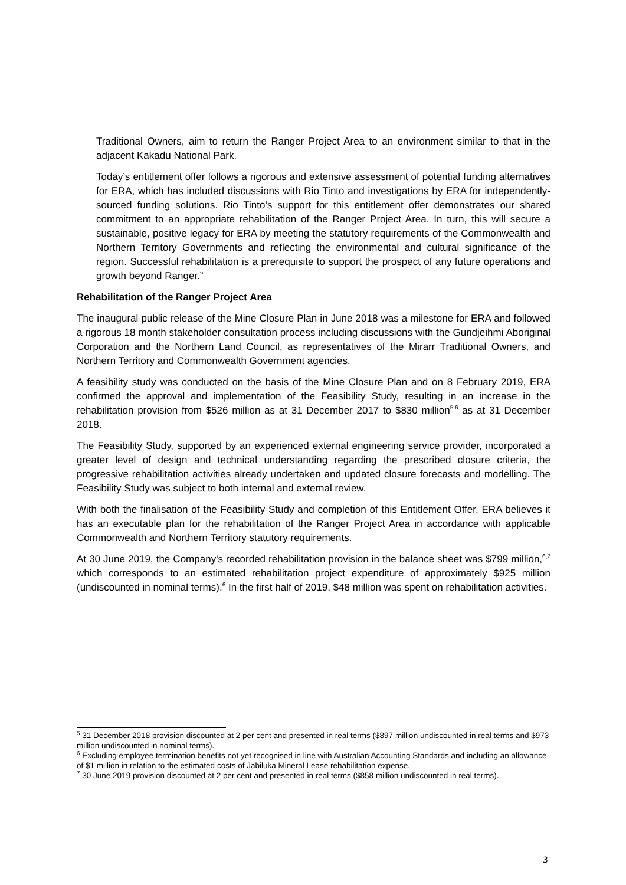Traditional Owners, aim to return the Ranger Project Area to an environment similar to that in the adjacent Kakadu National Park.
Today’s entitlement offer follows a rigorous and extensive assessment of potential funding alternatives for ERA, which has included discussions with Rio Tinto and investigations by ERA for independently-sourced funding solutions. Rio Tinto’s support for this entitlement offer demonstrates our shared commitment to an appropriate rehabilitation of the Ranger Project Area. In turn, this will secure a sustainable, positive legacy for ERA by meeting the statutory requirements of the Commonwealth and Northern Territory Governments and reflecting the environmental and cultural significance of the region. Successful rehabilitation is a prerequisite to support the prospect of any future operations and growth beyond Ranger.”
Rehabilitation of the Ranger Project Area
The inaugural public release of the Mine Closure Plan in June 2018 was a milestone for ERA and followed a rigorous 18 month stakeholder consultation process including discussions with the Gundjeihmi Aboriginal Corporation and the Northern Land Council, as representatives of the Mirarr Traditional Owners, and Northern Territory and Commonwealth Government agencies.
A feasibility study was conducted on the basis of the Mine Closure Plan and on 8 February 2019, ERA confirmed the approval and implementation of the Feasibility Study, resulting in an increase in the rehabilitation provision from $526 million as at 31 December 2017 to $830 million<sup>5,6</sup> as at 31 December 2018.
The Feasibility Study, supported by an experienced external engineering service provider, incorporated a greater level of design and technical understanding regarding the prescribed closure criteria, the progressive rehabilitation activities already undertaken and updated closure forecasts and modelling. The Feasibility Study was subject to both internal and external review.
With both the finalisation of the Feasibility Study and completion of this Entitlement Offer, ERA believes it has an executable plan for the rehabilitation of the Ranger Project Area in accordance with applicable Commonwealth and Northern Territory statutory requirements.
At 30 June 2019, the Company's recorded rehabilitation provision in the balance sheet was $799 million,<sup>6,7</sup> which corresponds to an estimated rehabilitation project expenditure of approximately $925 million (undiscounted in nominal terms).<sup>6</sup> In the first half of 2019, $48 million was spent on rehabilitation activities.
<sup>5</sup> 31 December 2018 provision discounted at 2 per cent and presented in real terms ($897 million undiscounted in real terms and $973 million undiscounted in nominal terms).
<sup>6</sup> Excluding employee termination benefits not yet recognised in line with Australian Accounting Standards and including an allowance of $1 million in relation to the estimated costs of Jabiluka Mineral Lease rehabilitation expense.
<sup>7</sup> 30 June 2019 provision discounted at 2 per cent and presented in real terms ($858 million undiscounted in real terms).
3